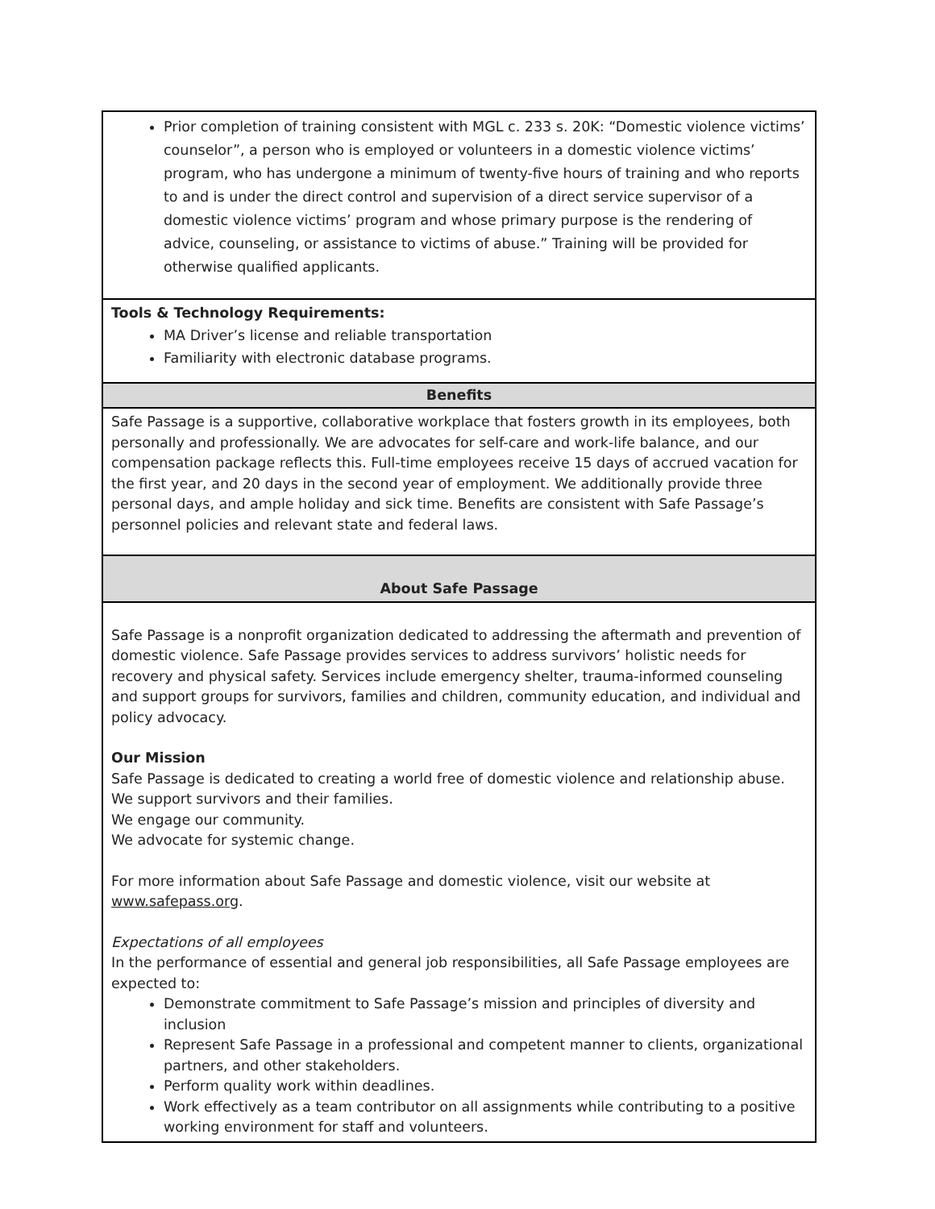| Prior completion of training consistent with MGL c. 233 s. 20K: “Domestic violence victims’ counselor”, a person who is employed or volunteers in a domestic violence victims’ program, who has undergone a minimum of twenty-five hours of training and who reports to and is under the direct control and supervision of a direct service supervisor of a domestic violence victims’ program and whose primary purpose is the rendering of advice, counseling, or assistance to victims of abuse.” Training will be provided for otherwise qualified applicants. |
| Tools & Technology Requirements: MA Driver’s license and reliable transportation Familiarity with electronic database programs. |
| Benefits |
| Safe Passage is a supportive, collaborative workplace that fosters growth in its employees, both personally and professionally. We are advocates for self-care and work-life balance, and our compensation package reflects this. Full-time employees receive 15 days of accrued vacation for the first year, and 20 days in the second year of employment. We additionally provide three personal days, and ample holiday and sick time. Benefits are consistent with Safe Passage’s personnel policies and relevant state and federal laws. |
| About Safe Passage |
| Safe Passage is a nonprofit organization dedicated to addressing the aftermath and prevention of domestic violence. Safe Passage provides services to address survivors’ holistic needs for recovery and physical safety. Services include emergency shelter, trauma-informed counseling and support groups for survivors, families and children, community education, and individual and policy advocacy. Our Mission Safe Passage is dedicated to creating a world free of domestic violence and relationship abuse. We support survivors and their families. We engage our community. We advocate for systemic change. For more information about Safe Passage and domestic violence, visit our website at www.safepass.org . Expectations of all employees In the performance of essential and general job responsibilities, all Safe Passage employees are expected to: Demonstrate commitment to Safe Passage’s mission and principles of diversity and inclusion Represent Safe Passage in a professional and competent manner to clients, organizational partners, and other stakeholders. Perform quality work within deadlines. Work effectively as a team contributor on all assignments while contributing to a positive working environment for staff and volunteers. |